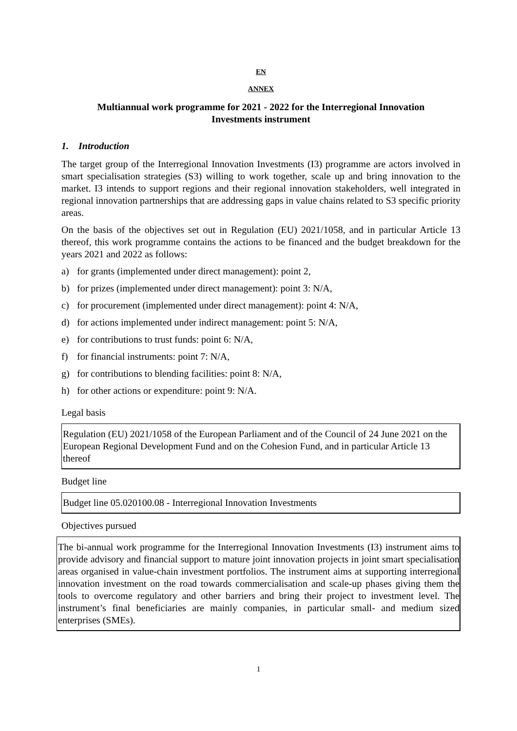EN
ANNEX
Multiannual work programme for 2021 - 2022 for the Interregional Innovation
Investments instrument
1. Introduction
The target group of the Interregional Innovation Investments (I3) programme are actors involved in smart specialisation strategies (S3) willing to work together, scale up and bring innovation to the market. I3 intends to support regions and their regional innovation stakeholders, well integrated in regional innovation partnerships that are addressing gaps in value chains related to S3 specific priority areas.
On the basis of the objectives set out in Regulation (EU) 2021/1058, and in particular Article 13 thereof, this work programme contains the actions to be financed and the budget breakdown for the years 2021 and 2022 as follows:
a) for grants (implemented under direct management): point 2,
b) for prizes (implemented under direct management): point 3: N/A,
c) for procurement (implemented under direct management): point 4: N/A,
d) for actions implemented under indirect management: point 5: N/A,
e) for contributions to trust funds: point 6: N/A,
f) for financial instruments: point 7: N/A,
g) for contributions to blending facilities: point 8: N/A,
h) for other actions or expenditure: point 9: N/A.
Legal basis
Regulation (EU) 2021/1058 of the European Parliament and of the Council of 24 June 2021 on the European Regional Development Fund and on the Cohesion Fund, and in particular Article 13 thereof
Budget line
Budget line 05.020100.08 - Interregional Innovation Investments
Objectives pursued
The bi-annual work programme for the Interregional Innovation Investments (I3) instrument aims to provide advisory and financial support to mature joint innovation projects in joint smart specialisation areas organised in value-chain investment portfolios. The instrument aims at supporting interregional innovation investment on the road towards commercialisation and scale-up phases giving them the tools to overcome regulatory and other barriers and bring their project to investment level. The instrument’s final beneficiaries are mainly companies, in particular small- and medium sized enterprises (SMEs).
1